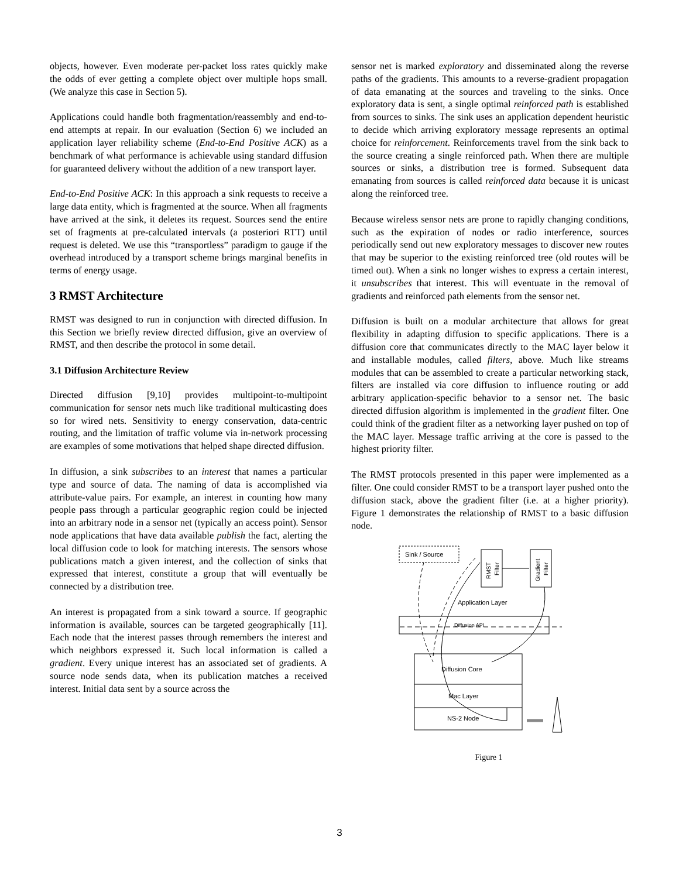objects, however. Even moderate per-packet loss rates quickly make the odds of ever getting a complete object over multiple hops small. (We analyze this case in Section 5).
Applications could handle both fragmentation/reassembly and end-to-end attempts at repair. In our evaluation (Section 6) we included an application layer reliability scheme (End-to-End Positive ACK) as a benchmark of what performance is achievable using standard diffusion for guaranteed delivery without the addition of a new transport layer.
End-to-End Positive ACK: In this approach a sink requests to receive a large data entity, which is fragmented at the source. When all fragments have arrived at the sink, it deletes its request. Sources send the entire set of fragments at pre-calculated intervals (a posteriori RTT) until request is deleted. We use this “transportless” paradigm to gauge if the overhead introduced by a transport scheme brings marginal benefits in terms of energy usage.
3 RMST Architecture
RMST was designed to run in conjunction with directed diffusion. In this Section we briefly review directed diffusion, give an overview of RMST, and then describe the protocol in some detail.
3.1 Diffusion Architecture Review
Directed diffusion [9,10] provides multipoint-to-multipoint communication for sensor nets much like traditional multicasting does so for wired nets. Sensitivity to energy conservation, data-centric routing, and the limitation of traffic volume via in-network processing are examples of some motivations that helped shape directed diffusion.
In diffusion, a sink subscribes to an interest that names a particular type and source of data. The naming of data is accomplished via attribute-value pairs. For example, an interest in counting how many people pass through a particular geographic region could be injected into an arbitrary node in a sensor net (typically an access point). Sensor node applications that have data available publish the fact, alerting the local diffusion code to look for matching interests. The sensors whose publications match a given interest, and the collection of sinks that expressed that interest, constitute a group that will eventually be connected by a distribution tree.
An interest is propagated from a sink toward a source. If geographic information is available, sources can be targeted geographically [11]. Each node that the interest passes through remembers the interest and which neighbors expressed it. Such local information is called a gradient. Every unique interest has an associated set of gradients. A source node sends data, when its publication matches a received interest. Initial data sent by a source across the
sensor net is marked exploratory and disseminated along the reverse paths of the gradients. This amounts to a reverse-gradient propagation of data emanating at the sources and traveling to the sinks. Once exploratory data is sent, a single optimal reinforced path is established from sources to sinks. The sink uses an application dependent heuristic to decide which arriving exploratory message represents an optimal choice for reinforcement. Reinforcements travel from the sink back to the source creating a single reinforced path. When there are multiple sources or sinks, a distribution tree is formed. Subsequent data emanating from sources is called reinforced data because it is unicast along the reinforced tree.
Because wireless sensor nets are prone to rapidly changing conditions, such as the expiration of nodes or radio interference, sources periodically send out new exploratory messages to discover new routes that may be superior to the existing reinforced tree (old routes will be timed out). When a sink no longer wishes to express a certain interest, it unsubscribes that interest. This will eventuate in the removal of gradients and reinforced path elements from the sensor net.
Diffusion is built on a modular architecture that allows for great flexibility in adapting diffusion to specific applications. There is a diffusion core that communicates directly to the MAC layer below it and installable modules, called filters, above. Much like streams modules that can be assembled to create a particular networking stack, filters are installed via core diffusion to influence routing or add arbitrary application-specific behavior to a sensor net. The basic directed diffusion algorithm is implemented in the gradient filter. One could think of the gradient filter as a networking layer pushed on top of the MAC layer. Message traffic arriving at the core is passed to the highest priority filter.
The RMST protocols presented in this paper were implemented as a filter. One could consider RMST to be a transport layer pushed onto the diffusion stack, above the gradient filter (i.e. at a higher priority). Figure 1 demonstrates the relationship of RMST to a basic diffusion node.
Sink / Source
RMST
Filter
Gradient
Filter
Application Layer
Diffusion API
Diffusion Core
Mac Layer
NS-2 Node
Figure 1
3